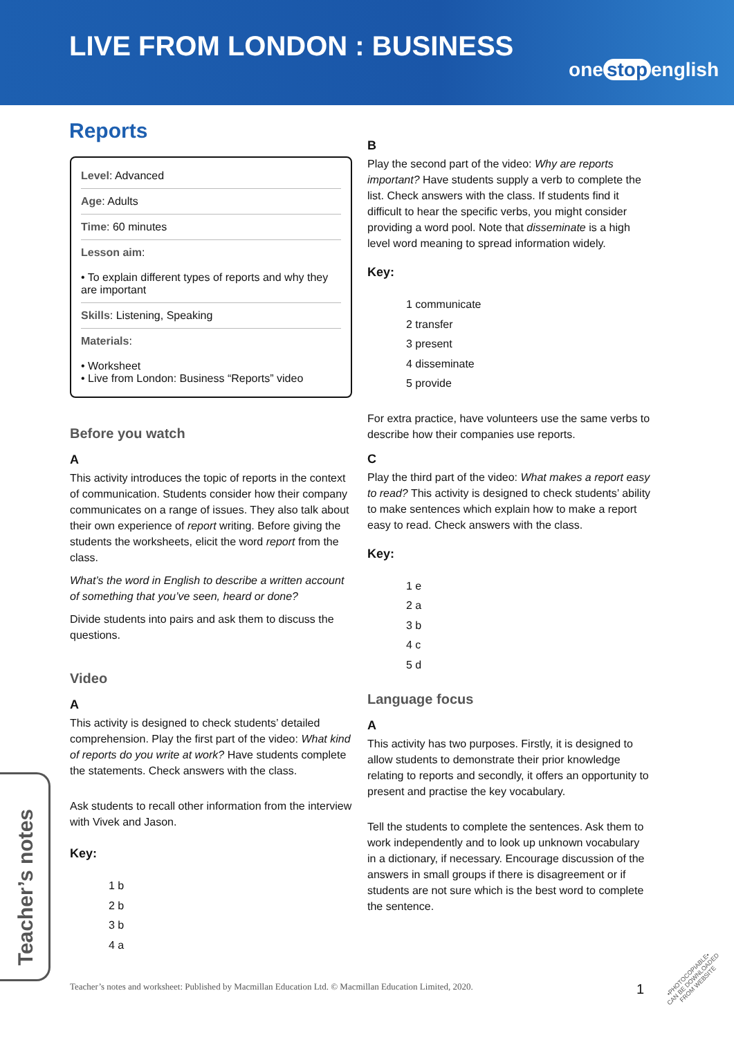LIVE FROM LONDON : BUSINESS
one stop english
Reports
Level: Advanced
Age: Adults
Time: 60 minutes
Lesson aim:
• To explain different types of reports and why they are important
Skills: Listening, Speaking
Materials:
• Worksheet
• Live from London: Business “Reports” video
Before you watch
A
This activity introduces the topic of reports in the context of communication. Students consider how their company communicates on a range of issues. They also talk about their own experience of report writing. Before giving the students the worksheets, elicit the word report from the class.
What’s the word in English to describe a written account of something that you’ve seen, heard or done?
Divide students into pairs and ask them to discuss the questions.
Video
A
This activity is designed to check students’ detailed comprehension. Play the first part of the video: What kind of reports do you write at work? Have students complete the statements. Check answers with the class.
Ask students to recall other information from the interview with Vivek and Jason.
Key:
1 b
2 b
3 b
4 a
B
Play the second part of the video: Why are reports important? Have students supply a verb to complete the list. Check answers with the class. If students find it difficult to hear the specific verbs, you might consider providing a word pool. Note that disseminate is a high level word meaning to spread information widely.
Key:
1 communicate
2 transfer
3 present
4 disseminate
5 provide
For extra practice, have volunteers use the same verbs to describe how their companies use reports.
C
Play the third part of the video: What makes a report easy to read? This activity is designed to check students’ ability to make sentences which explain how to make a report easy to read. Check answers with the class.
Key:
1 e
2 a
3 b
4 c
5 d
Language focus
A
This activity has two purposes. Firstly, it is designed to allow students to demonstrate their prior knowledge relating to reports and secondly, it offers an opportunity to present and practise the key vocabulary.
Tell the students to complete the sentences. Ask them to work independently and to look up unknown vocabulary in a dictionary, if necessary. Encourage discussion of the answers in small groups if there is disagreement or if students are not sure which is the best word to complete the sentence.
Teacher’s notes
Teacher’s notes and worksheet: Published by Macmillan Education Ltd. © Macmillan Education Limited, 2020. 1
•PHOTOCOPIABLE•
CAN BE DOWNLOADED
FROM WEBSITE